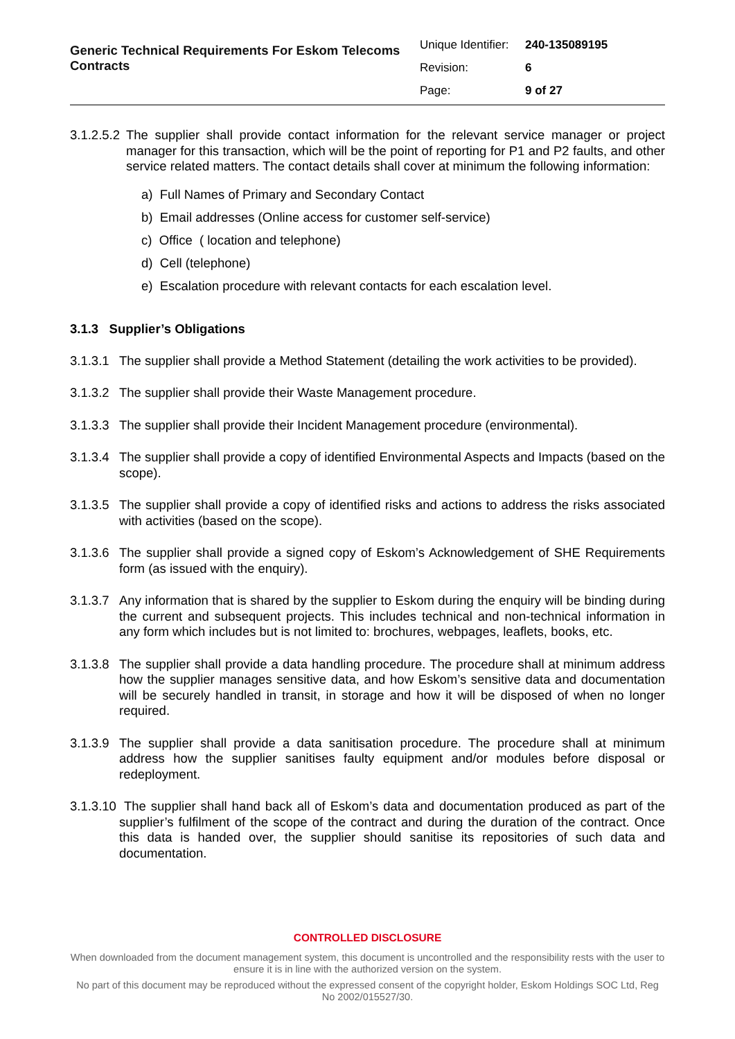Generic Technical Requirements For Eskom Telecoms Contracts
| Unique Identifier: | 240-135089195 |
| Revision: | 6 |
| Page: | 9 of 27 |
3.1.2.5.2
The supplier shall provide contact information for the relevant service manager or project manager for this transaction, which will be the point of reporting for P1 and P2 faults, and other service related matters. The contact details shall cover at minimum the following information:
a) Full Names of Primary and Secondary Contact
b) Email addresses (Online access for customer self-service)
c) Office ( location and telephone)
d) Cell (telephone)
e) Escalation procedure with relevant contacts for each escalation level.
3.1.3 Supplier’s Obligations
3.1.3.1
The supplier shall provide a Method Statement (detailing the work activities to be provided).
3.1.3.2
The supplier shall provide their Waste Management procedure.
3.1.3.3
The supplier shall provide their Incident Management procedure (environmental).
3.1.3.4
The supplier shall provide a copy of identified Environmental Aspects and Impacts (based on the scope).
3.1.3.5
The supplier shall provide a copy of identified risks and actions to address the risks associated with activities (based on the scope).
3.1.3.6
The supplier shall provide a signed copy of Eskom’s Acknowledgement of SHE Requirements form (as issued with the enquiry).
3.1.3.7
Any information that is shared by the supplier to Eskom during the enquiry will be binding during the current and subsequent projects. This includes technical and non-technical information in any form which includes but is not limited to: brochures, webpages, leaflets, books, etc.
3.1.3.8
The supplier shall provide a data handling procedure. The procedure shall at minimum address how the supplier manages sensitive data, and how Eskom’s sensitive data and documentation will be securely handled in transit, in storage and how it will be disposed of when no longer required.
3.1.3.9
The supplier shall provide a data sanitisation procedure. The procedure shall at minimum address how the supplier sanitises faulty equipment and/or modules before disposal or redeployment.
3.1.3.10
The supplier shall hand back all of Eskom’s data and documentation produced as part of the supplier’s fulfilment of the scope of the contract and during the duration of the contract. Once this data is handed over, the supplier should sanitise its repositories of such data and documentation.
CONTROLLED DISCLOSURE
When downloaded from the document management system, this document is uncontrolled and the responsibility rests with the user to ensure it is in line with the authorized version on the system.
No part of this document may be reproduced without the expressed consent of the copyright holder, Eskom Holdings SOC Ltd, Reg No 2002/015527/30.